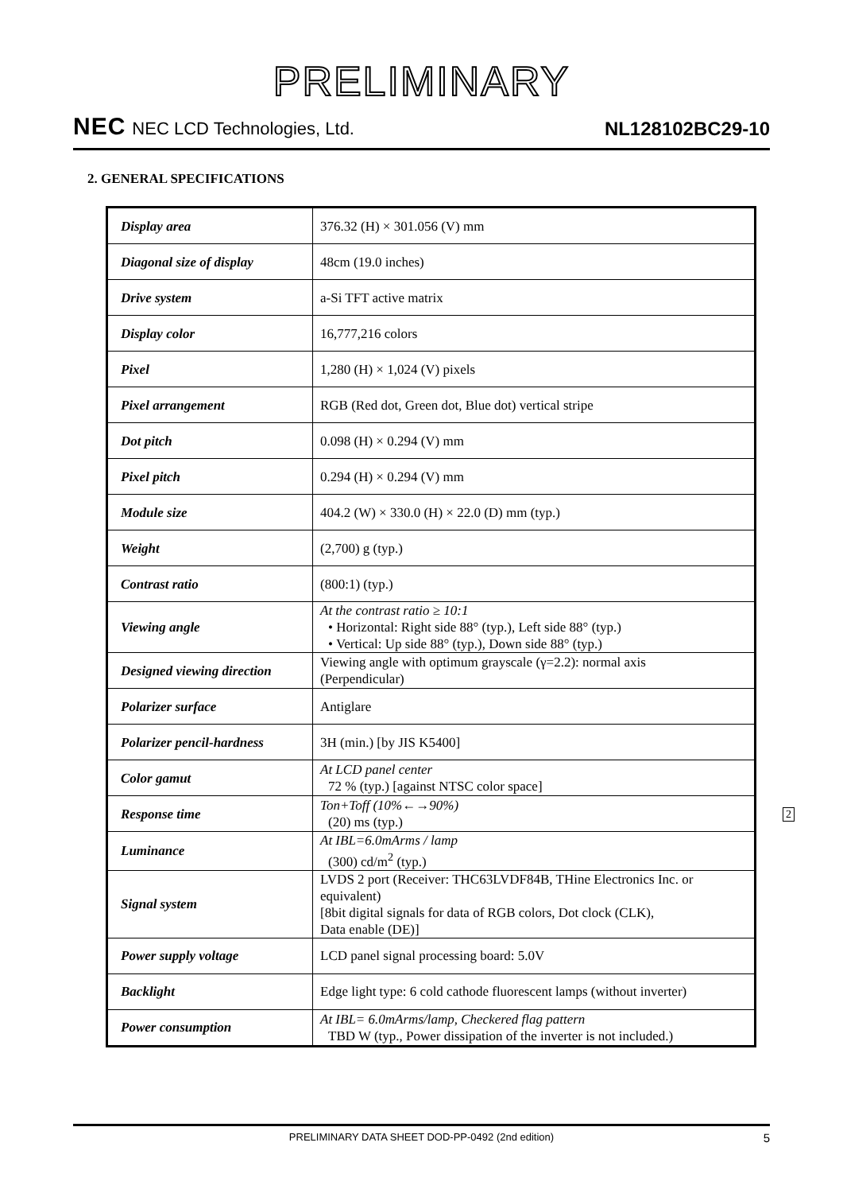PRELIMINARY
NEC NEC LCD Technologies, Ltd.
NL128102BC29-10
2. GENERAL SPECIFICATIONS
| Display area | 376.32 (H) × 301.056 (V) mm |
| Diagonal size of display | 48cm (19.0 inches) |
| Drive system | a-Si TFT active matrix |
| Display color | 16,777,216 colors |
| Pixel | 1,280 (H) × 1,024 (V) pixels |
| Pixel arrangement | RGB (Red dot, Green dot, Blue dot) vertical stripe |
| Dot pitch | 0.098 (H) × 0.294 (V) mm |
| Pixel pitch | 0.294 (H) × 0.294 (V) mm |
| Module size | 404.2 (W) × 330.0 (H) × 22.0 (D) mm (typ.) |
| Weight | (2,700) g (typ.) |
| Contrast ratio | (800:1) (typ.) |
| Viewing angle | At the contrast ratio ≥ 10:1 • Horizontal: Right side 88° (typ.), Left side 88° (typ.) • Vertical: Up side 88° (typ.), Down side 88° (typ.) |
| Designed viewing direction | Viewing angle with optimum grayscale (γ=2.2): normal axis (Perpendicular) |
| Polarizer surface | Antiglare |
| Polarizer pencil-hardness | 3H (min.) [by JIS K5400] |
| Color gamut | At LCD panel center 72 % (typ.) [against NTSC color space] |
| Response time | Ton+Toff (10%←→90%) (20) ms (typ.) |
| Luminance | At IBL=6.0mArms / lamp (300) cd/m<sup>2</sup> (typ.) |
| Signal system | LVDS 2 port (Receiver: THC63LVDF84B, THine Electronics Inc. or equivalent) [8bit digital signals for data of RGB colors, Dot clock (CLK), Data enable (DE)] |
| Power supply voltage | LCD panel signal processing board: 5.0V |
| Backlight | Edge light type: 6 cold cathode fluorescent lamps (without inverter) |
| Power consumption | At IBL= 6.0mArms/lamp, Checkered flag pattern TBD W (typ., Power dissipation of the inverter is not included.) |
2
PRELIMINARY DATA SHEET DOD-PP-0492 (2nd edition) 5